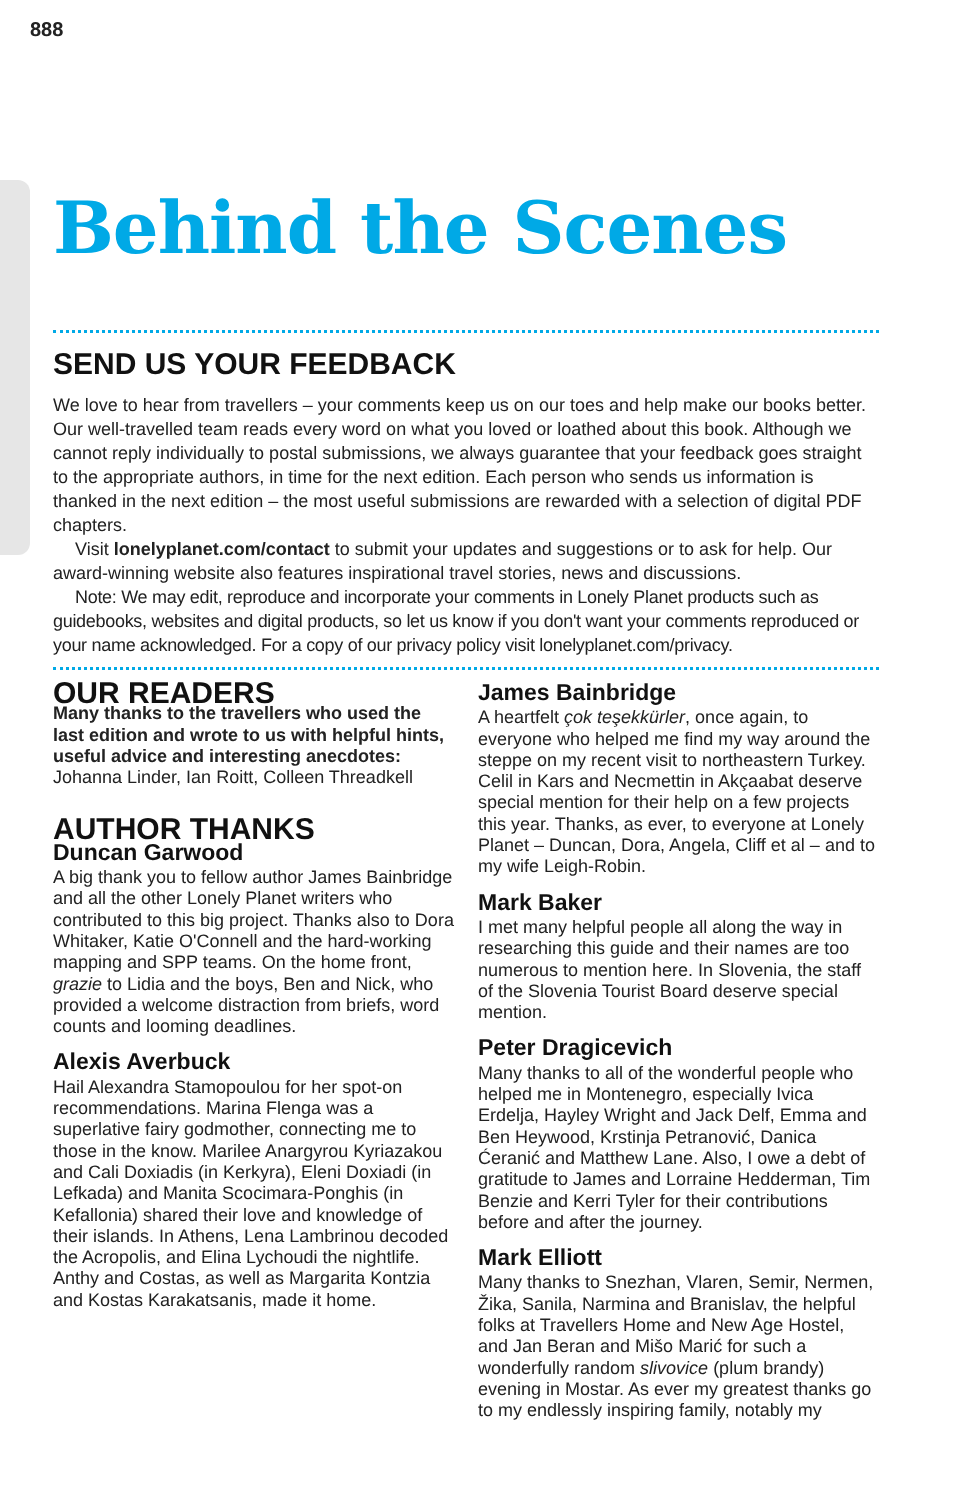888
Behind the Scenes
SEND US YOUR FEEDBACK
We love to hear from travellers – your comments keep us on our toes and help make our books better. Our well-travelled team reads every word on what you loved or loathed about this book. Although we cannot reply individually to postal submissions, we always guarantee that your feedback goes straight to the appropriate authors, in time for the next edition. Each person who sends us information is thanked in the next edition – the most useful submissions are rewarded with a selection of digital PDF chapters.
Visit lonelyplanet.com/contact to submit your updates and suggestions or to ask for help. Our award-winning website also features inspirational travel stories, news and discussions.
Note: We may edit, reproduce and incorporate your comments in Lonely Planet products such as guidebooks, websites and digital products, so let us know if you don't want your comments reproduced or your name acknowledged. For a copy of our privacy policy visit lonelyplanet.com/privacy.
OUR READERS
Many thanks to the travellers who used the last edition and wrote to us with helpful hints, useful advice and interesting anecdotes:
Johanna Linder, Ian Roitt, Colleen Threadkell
AUTHOR THANKS
Duncan Garwood
A big thank you to fellow author James Bainbridge and all the other Lonely Planet writers who contributed to this big project. Thanks also to Dora Whitaker, Katie O'Connell and the hard-working mapping and SPP teams. On the home front, grazie to Lidia and the boys, Ben and Nick, who provided a welcome distraction from briefs, word counts and looming deadlines.
Alexis Averbuck
Hail Alexandra Stamopoulou for her spot-on recommendations. Marina Flenga was a superlative fairy godmother, connecting me to those in the know. Marilee Anargyrou Kyriazakou and Cali Doxiadis (in Kerkyra), Eleni Doxiadi (in Lefkada) and Manita Scocimara-Ponghis (in Kefallonia) shared their love and knowledge of their islands. In Athens, Lena Lambrinou decoded the Acropolis, and Elina Lychoudi the nightlife. Anthy and Costas, as well as Margarita Kontzia and Kostas Karakatsanis, made it home.
James Bainbridge
A heartfelt çok teşekkürler, once again, to everyone who helped me find my way around the steppe on my recent visit to northeastern Turkey. Celil in Kars and Necmettin in Akçaabat deserve special mention for their help on a few projects this year. Thanks, as ever, to everyone at Lonely Planet – Duncan, Dora, Angela, Cliff et al – and to my wife Leigh-Robin.
Mark Baker
I met many helpful people all along the way in researching this guide and their names are too numerous to mention here. In Slovenia, the staff of the Slovenia Tourist Board deserve special mention.
Peter Dragicevich
Many thanks to all of the wonderful people who helped me in Montenegro, especially Ivica Erdelja, Hayley Wright and Jack Delf, Emma and Ben Heywood, Krstinja Petranović, Danica Ćeranić and Matthew Lane. Also, I owe a debt of gratitude to James and Lorraine Hedderman, Tim Benzie and Kerri Tyler for their contributions before and after the journey.
Mark Elliott
Many thanks to Snezhan, Vlaren, Semir, Nermen, Žika, Sanila, Narmina and Branislav, the helpful folks at Travellers Home and New Age Hostel, and Jan Beran and Mišo Marić for such a wonderfully random slivovice (plum brandy) evening in Mostar. As ever my greatest thanks go to my endlessly inspiring family, notably my